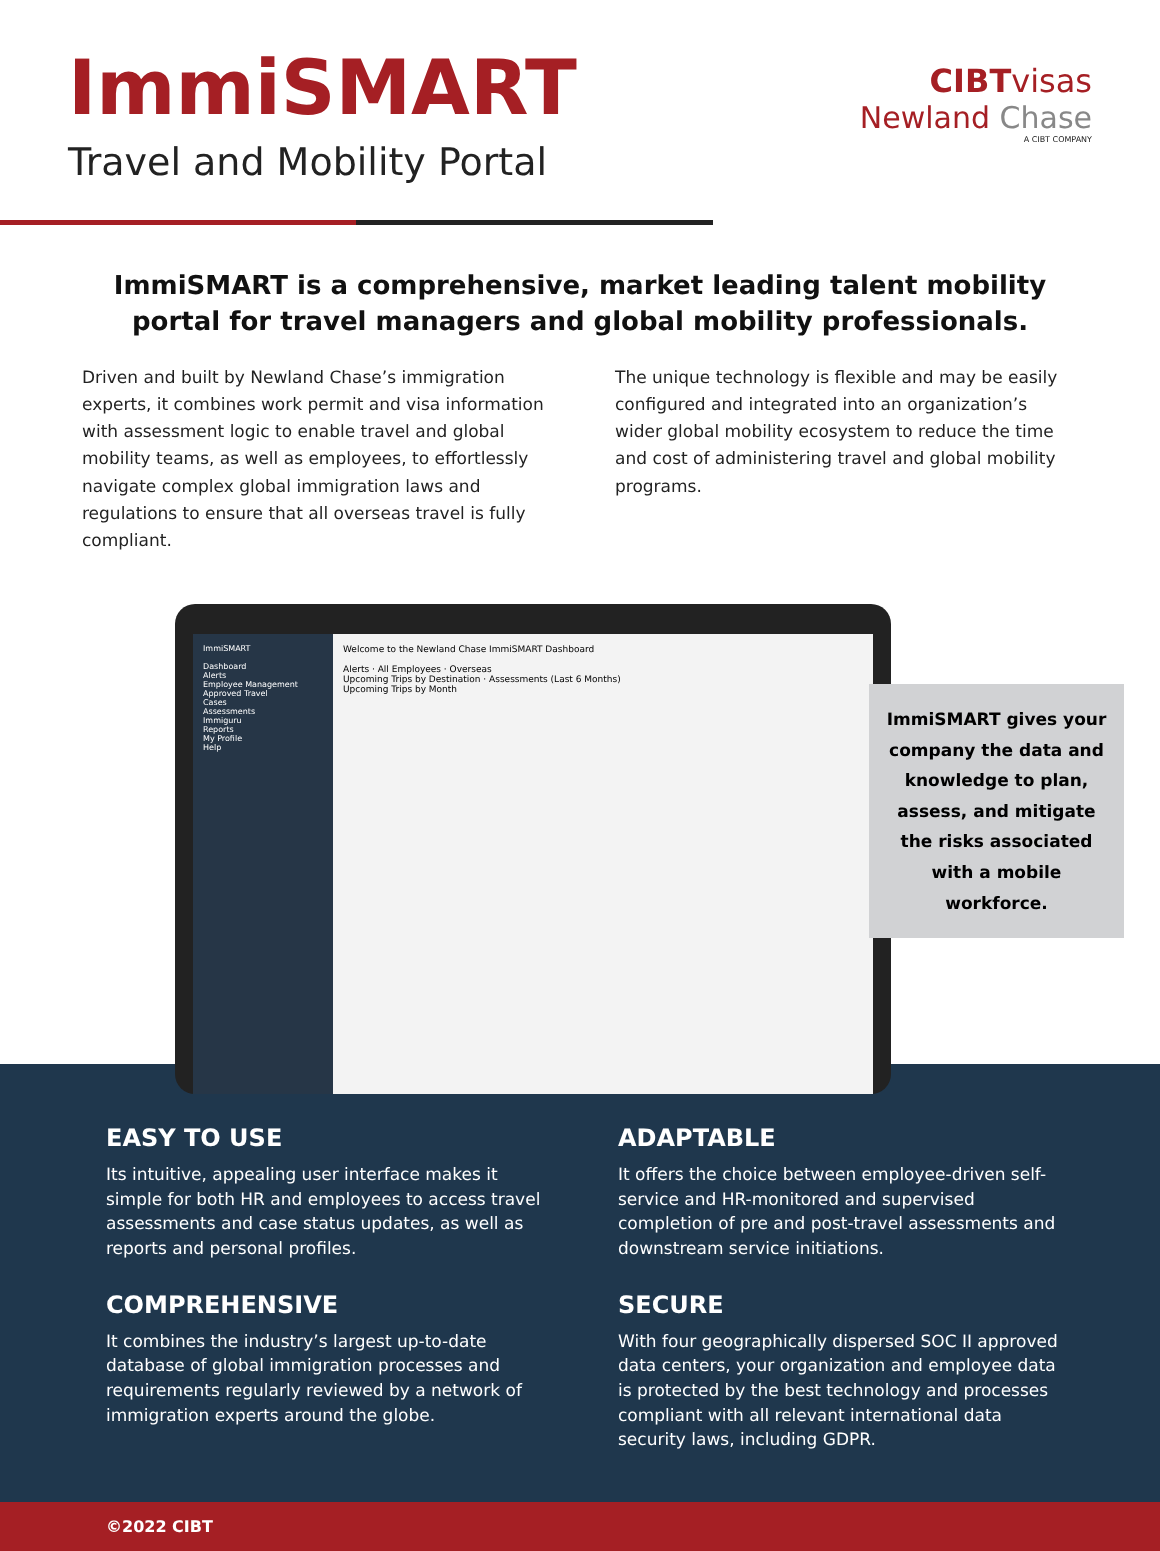ImmiSMART
Travel and Mobility Portal
CIBTvisas
Newland Chase
A CIBT COMPANY
ImmiSMART is a comprehensive, market leading talent mobility portal for travel managers and global mobility professionals.
Driven and built by Newland Chase’s immigration experts, it combines work permit and visa information with assessment logic to enable travel and global mobility teams, as well as employees, to effortlessly navigate complex global immigration laws and regulations to ensure that all overseas travel is fully compliant.
The unique technology is flexible and may be easily configured and integrated into an organization’s wider global mobility ecosystem to reduce the time and cost of administering travel and global mobility programs.
ImmiSMART
Dashboard
Alerts
Employee Management
Approved Travel
Cases
Assessments
Immiguru
Reports
My Profile
Help
Welcome to the Newland Chase ImmiSMART Dashboard
Alerts · All Employees · Overseas
Upcoming Trips by Destination · Assessments (Last 6 Months)
Upcoming Trips by Month
ImmiSMART gives your company the data and knowledge to plan, assess, and mitigate the risks associated with a mobile workforce.
EASY TO USE
Its intuitive, appealing user interface makes it simple for both HR and employees to access travel assessments and case status updates, as well as reports and personal profiles.
ADAPTABLE
It offers the choice between employee-driven self-service and HR-monitored and supervised completion of pre and post-travel assessments and downstream service initiations.
COMPREHENSIVE
It combines the industry’s largest up-to-date database of global immigration processes and requirements regularly reviewed by a network of immigration experts around the globe.
SECURE
With four geographically dispersed SOC II approved data centers, your organization and employee data is protected by the best technology and processes compliant with all relevant international data security laws, including GDPR.
©2022 CIBT